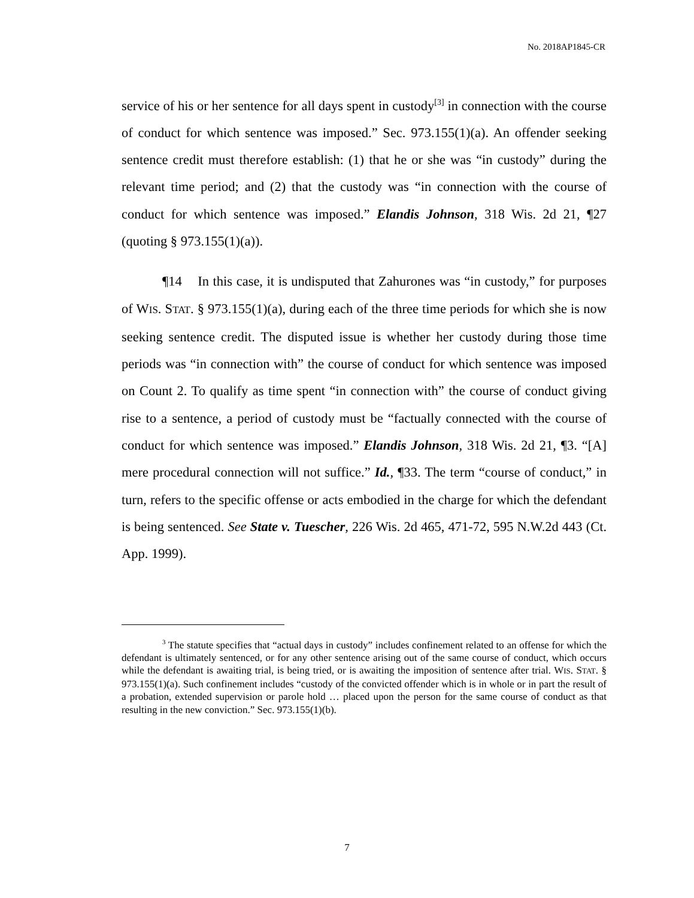No. 2018AP1845-CR
service of his or her sentence for all days spent in custody<sup>[3]</sup> in connection with the course of conduct for which sentence was imposed.” Sec. 973.155(1)(a). An offender seeking sentence credit must therefore establish: (1) that he or she was “in custody” during the relevant time period; and (2) that the custody was “in connection with the course of conduct for which sentence was imposed.” Elandis Johnson, 318 Wis. 2d 21, ¶27 (quoting § 973.155(1)(a)).
¶14 In this case, it is undisputed that Zahurones was “in custody,” for purposes of WIS. STAT. § 973.155(1)(a), during each of the three time periods for which she is now seeking sentence credit. The disputed issue is whether her custody during those time periods was “in connection with” the course of conduct for which sentence was imposed on Count 2. To qualify as time spent “in connection with” the course of conduct giving rise to a sentence, a period of custody must be “factually connected with the course of conduct for which sentence was imposed.” Elandis Johnson, 318 Wis. 2d 21, ¶3. “[A] mere procedural connection will not suffice.” Id., ¶33. The term “course of conduct,” in turn, refers to the specific offense or acts embodied in the charge for which the defendant is being sentenced. See State v. Tuescher, 226 Wis. 2d 465, 471-72, 595 N.W.2d 443 (Ct. App. 1999).
<sup>3</sup> The statute specifies that “actual days in custody” includes confinement related to an offense for which the defendant is ultimately sentenced, or for any other sentence arising out of the same course of conduct, which occurs while the defendant is awaiting trial, is being tried, or is awaiting the imposition of sentence after trial. WIS. STAT. § 973.155(1)(a). Such confinement includes “custody of the convicted offender which is in whole or in part the result of a probation, extended supervision or parole hold … placed upon the person for the same course of conduct as that resulting in the new conviction.” Sec. 973.155(1)(b).
7